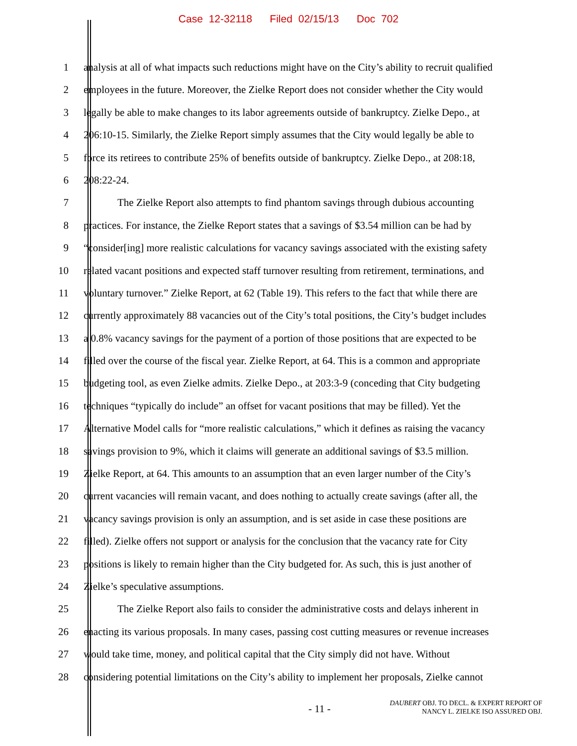Case 12-32118 Filed 02/15/13 Doc 702
1 analysis at all of what impacts such reductions might have on the City’s ability to recruit qualified
2 employees in the future. Moreover, the Zielke Report does not consider whether the City would
3 legally be able to make changes to its labor agreements outside of bankruptcy. Zielke Depo., at
4 206:10-15. Similarly, the Zielke Report simply assumes that the City would legally be able to
5 force its retirees to contribute 25% of benefits outside of bankruptcy. Zielke Depo., at 208:18,
6 208:22-24.
7 The Zielke Report also attempts to find phantom savings through dubious accounting
8 practices. For instance, the Zielke Report states that a savings of $3.54 million can be had by
9 “consider[ing] more realistic calculations for vacancy savings associated with the existing safety
10 related vacant positions and expected staff turnover resulting from retirement, terminations, and
11 voluntary turnover.” Zielke Report, at 62 (Table 19). This refers to the fact that while there are
12 currently approximately 88 vacancies out of the City’s total positions, the City’s budget includes
13 a 0.8% vacancy savings for the payment of a portion of those positions that are expected to be
14 filled over the course of the fiscal year. Zielke Report, at 64. This is a common and appropriate
15 budgeting tool, as even Zielke admits. Zielke Depo., at 203:3-9 (conceding that City budgeting
16 techniques “typically do include” an offset for vacant positions that may be filled). Yet the
17 Alternative Model calls for “more realistic calculations,” which it defines as raising the vacancy
18 savings provision to 9%, which it claims will generate an additional savings of $3.5 million.
19 Zielke Report, at 64. This amounts to an assumption that an even larger number of the City’s
20 current vacancies will remain vacant, and does nothing to actually create savings (after all, the
21 vacancy savings provision is only an assumption, and is set aside in case these positions are
22 filled). Zielke offers not support or analysis for the conclusion that the vacancy rate for City
23 positions is likely to remain higher than the City budgeted for. As such, this is just another of
24 Zielke’s speculative assumptions.
25 The Zielke Report also fails to consider the administrative costs and delays inherent in
26 enacting its various proposals. In many cases, passing cost cutting measures or revenue increases
27 would take time, money, and political capital that the City simply did not have. Without
28 considering potential limitations on the City’s ability to implement her proposals, Zielke cannot
- 11 -
DAUBERT OBJ. TO DECL. & EXPERT REPORT OF
NANCY L. ZIELKE ISO ASSURED OBJ.